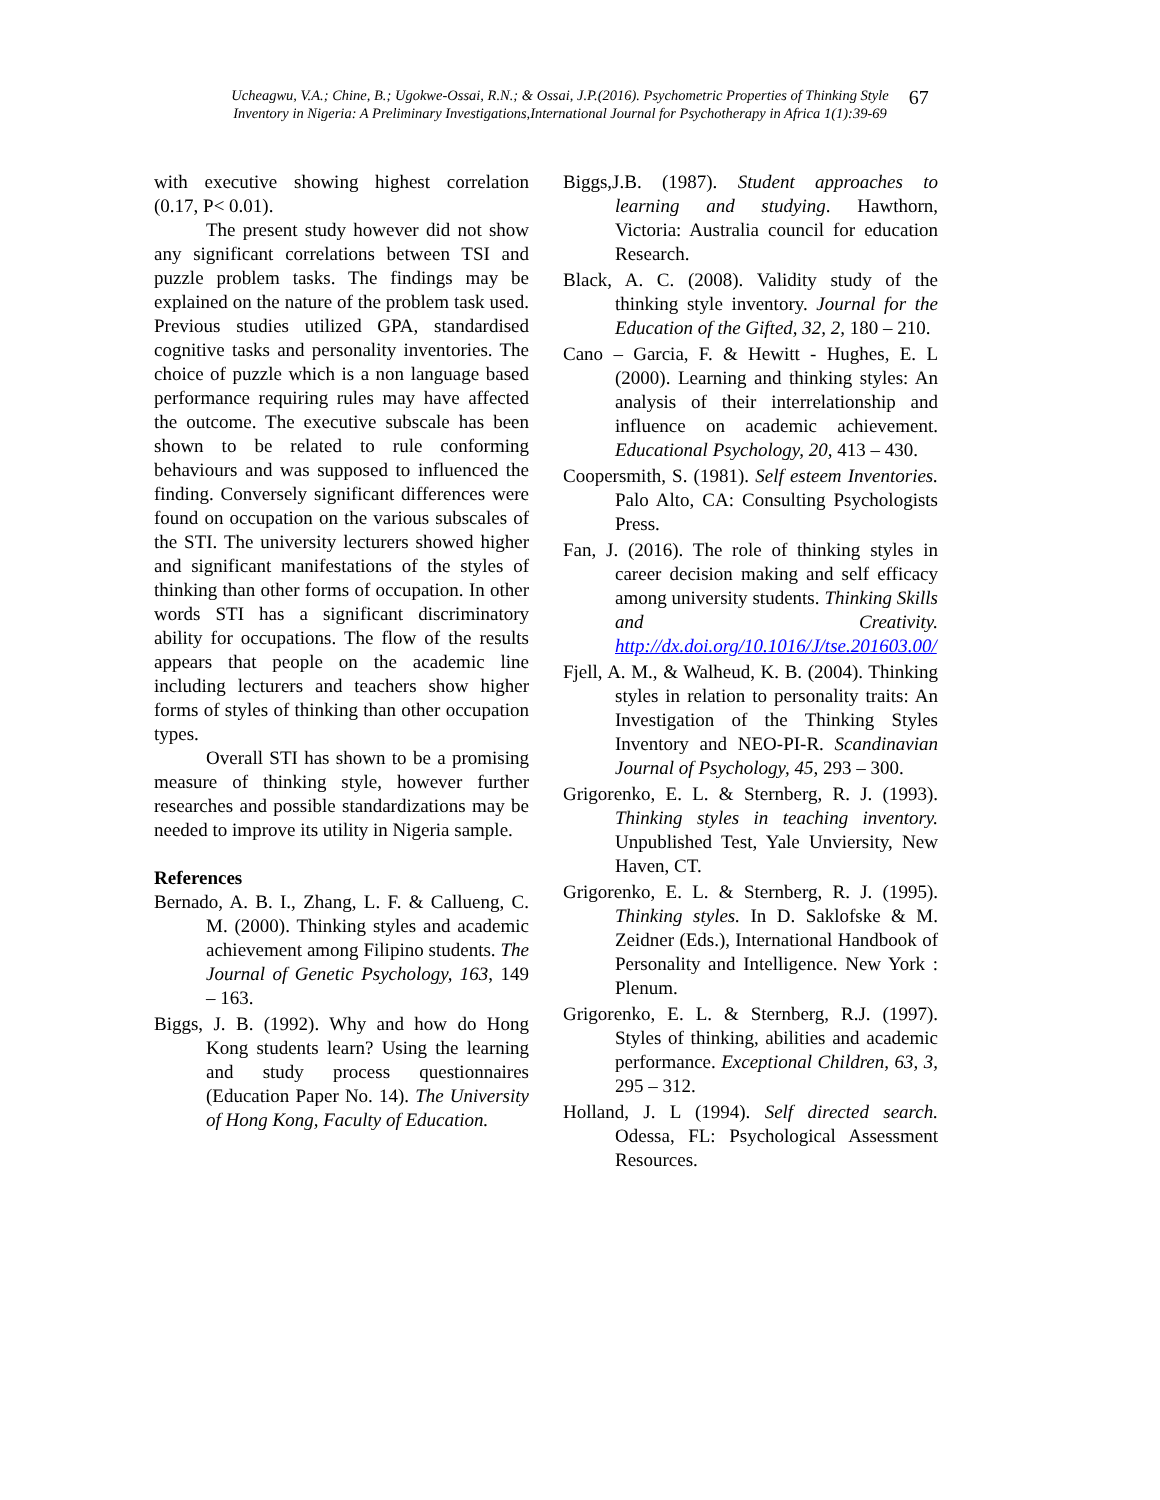Ucheagwu, V.A.; Chine, B.; Ugokwe-Ossai, R.N.; & Ossai, J.P.(2016). Psychometric Properties of Thinking Style
Inventory in Nigeria: A Preliminary Investigations,International Journal for Psychotherapy in Africa 1(1):39-69
67
with executive showing highest correlation (0.17, P< 0.01).
The present study however did not show any significant correlations between TSI and puzzle problem tasks. The findings may be explained on the nature of the problem task used. Previous studies utilized GPA, standardised cognitive tasks and personality inventories. The choice of puzzle which is a non language based performance requiring rules may have affected the outcome. The executive subscale has been shown to be related to rule conforming behaviours and was supposed to influenced the finding. Conversely significant differences were found on occupation on the various subscales of the STI. The university lecturers showed higher and significant manifestations of the styles of thinking than other forms of occupation. In other words STI has a significant discriminatory ability for occupations. The flow of the results appears that people on the academic line including lecturers and teachers show higher forms of styles of thinking than other occupation types.
Overall STI has shown to be a promising measure of thinking style, however further researches and possible standardizations may be needed to improve its utility in Nigeria sample.
References
Bernado, A. B. I., Zhang, L. F. & Callueng, C. M. (2000). Thinking styles and academic achievement among Filipino students. The Journal of Genetic Psychology, 163, 149 – 163.
Biggs, J. B. (1992). Why and how do Hong Kong students learn? Using the learning and study process questionnaires (Education Paper No. 14). The University of Hong Kong, Faculty of Education.
Biggs,J.B. (1987). Student approaches to learning and studying. Hawthorn, Victoria: Australia council for education Research.
Black, A. C. (2008). Validity study of the thinking style inventory. Journal for the Education of the Gifted, 32, 2, 180 – 210.
Cano – Garcia, F. & Hewitt - Hughes, E. L (2000). Learning and thinking styles: An analysis of their interrelationship and influence on academic achievement. Educational Psychology, 20, 413 – 430.
Coopersmith, S. (1981). Self esteem Inventories. Palo Alto, CA: Consulting Psychologists Press.
Fan, J. (2016). The role of thinking styles in career decision making and self efficacy among university students. Thinking Skills and Creativity. http://dx.doi.org/10.1016/J/tse.201603.00/
Fjell, A. M., & Walheud, K. B. (2004). Thinking styles in relation to personality traits: An Investigation of the Thinking Styles Inventory and NEO-PI-R. Scandinavian Journal of Psychology, 45, 293 – 300.
Grigorenko, E. L. & Sternberg, R. J. (1993). Thinking styles in teaching inventory. Unpublished Test, Yale Unviersity, New Haven, CT.
Grigorenko, E. L. & Sternberg, R. J. (1995). Thinking styles. In D. Saklofske & M. Zeidner (Eds.), International Handbook of Personality and Intelligence. New York : Plenum.
Grigorenko, E. L. & Sternberg, R.J. (1997). Styles of thinking, abilities and academic performance. Exceptional Children, 63, 3, 295 – 312.
Holland, J. L (1994). Self directed search. Odessa, FL: Psychological Assessment Resources.